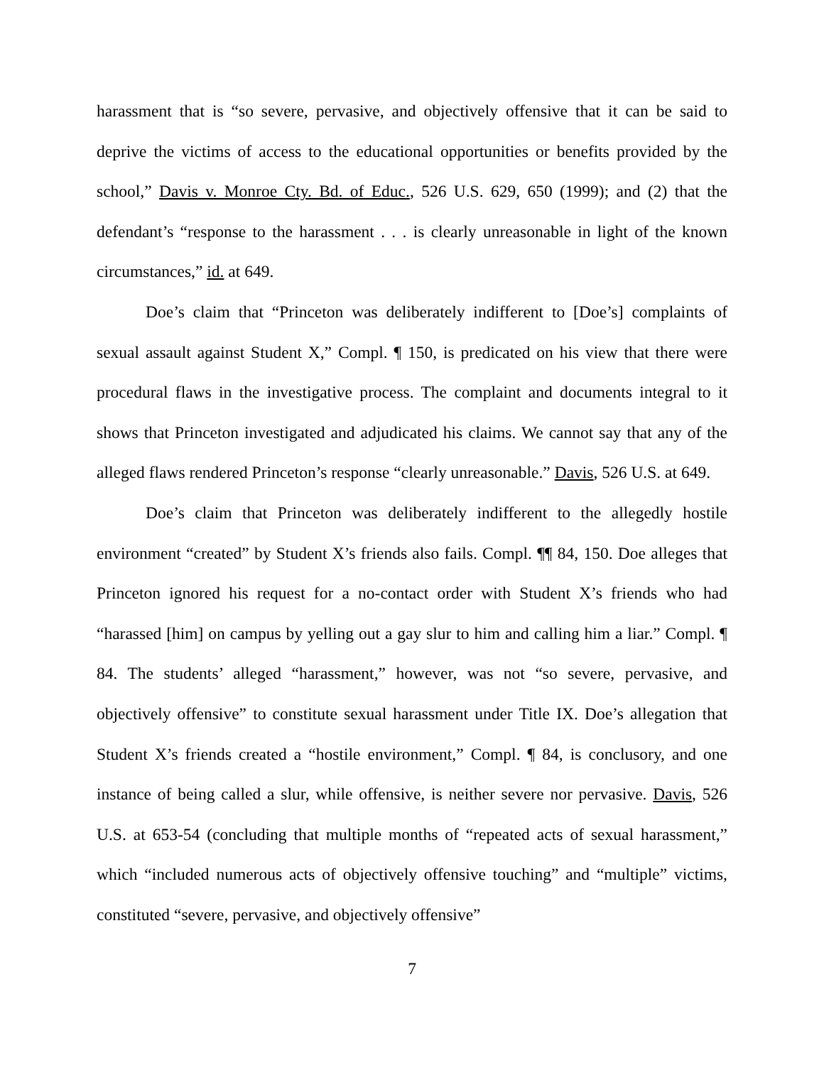harassment that is “so severe, pervasive, and objectively offensive that it can be said to deprive the victims of access to the educational opportunities or benefits provided by the school,” Davis v. Monroe Cty. Bd. of Educ., 526 U.S. 629, 650 (1999); and (2) that the defendant’s “response to the harassment . . . is clearly unreasonable in light of the known circumstances,” id. at 649.
Doe’s claim that “Princeton was deliberately indifferent to [Doe’s] complaints of sexual assault against Student X,” Compl. ¶ 150, is predicated on his view that there were procedural flaws in the investigative process. The complaint and documents integral to it shows that Princeton investigated and adjudicated his claims. We cannot say that any of the alleged flaws rendered Princeton’s response “clearly unreasonable.” Davis, 526 U.S. at 649.
Doe’s claim that Princeton was deliberately indifferent to the allegedly hostile environment “created” by Student X’s friends also fails. Compl. ¶¶ 84, 150. Doe alleges that Princeton ignored his request for a no-contact order with Student X’s friends who had “harassed [him] on campus by yelling out a gay slur to him and calling him a liar.” Compl. ¶ 84. The students’ alleged “harassment,” however, was not “so severe, pervasive, and objectively offensive” to constitute sexual harassment under Title IX. Doe’s allegation that Student X’s friends created a “hostile environment,” Compl. ¶ 84, is conclusory, and one instance of being called a slur, while offensive, is neither severe nor pervasive. Davis, 526 U.S. at 653-54 (concluding that multiple months of “repeated acts of sexual harassment,” which “included numerous acts of objectively offensive touching” and “multiple” victims, constituted “severe, pervasive, and objectively offensive”
7